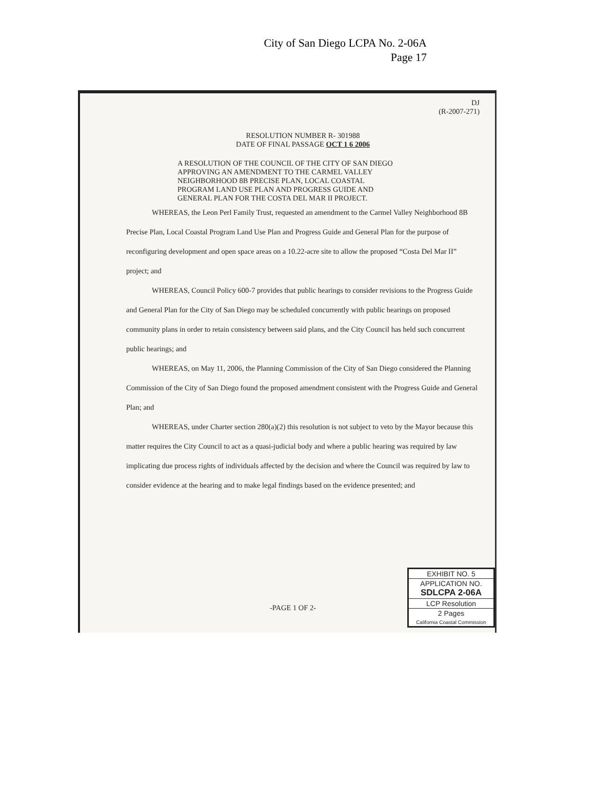City of San Diego LCPA No. 2-06A
Page 17
DJ
(R-2007-271)
RESOLUTION NUMBER R- 301988
DATE OF FINAL PASSAGE OCT 1 6 2006
A RESOLUTION OF THE COUNCIL OF THE CITY OF SAN DIEGO APPROVING AN AMENDMENT TO THE CARMEL VALLEY NEIGHBORHOOD 8B PRECISE PLAN, LOCAL COASTAL PROGRAM LAND USE PLAN AND PROGRESS GUIDE AND GENERAL PLAN FOR THE COSTA DEL MAR II PROJECT.
WHEREAS, the Leon Perl Family Trust, requested an amendment to the Carmel Valley Neighborhood 8B Precise Plan, Local Coastal Program Land Use Plan and Progress Guide and General Plan for the purpose of reconfiguring development and open space areas on a 10.22-acre site to allow the proposed “Costa Del Mar II” project; and
WHEREAS, Council Policy 600-7 provides that public hearings to consider revisions to the Progress Guide and General Plan for the City of San Diego may be scheduled concurrently with public hearings on proposed community plans in order to retain consistency between said plans, and the City Council has held such concurrent public hearings; and
WHEREAS, on May 11, 2006, the Planning Commission of the City of San Diego considered the Planning Commission of the City of San Diego found the proposed amendment consistent with the Progress Guide and General Plan; and
WHEREAS, under Charter section 280(a)(2) this resolution is not subject to veto by the Mayor because this matter requires the City Council to act as a quasi-judicial body and where a public hearing was required by law implicating due process rights of individuals affected by the decision and where the Council was required by law to consider evidence at the hearing and to make legal findings based on the evidence presented; and
-PAGE 1 OF 2-
EXHIBIT NO. 5
APPLICATION NO.
SDLCPA 2-06A
LCP Resolution
2 Pages
California Coastal Commission